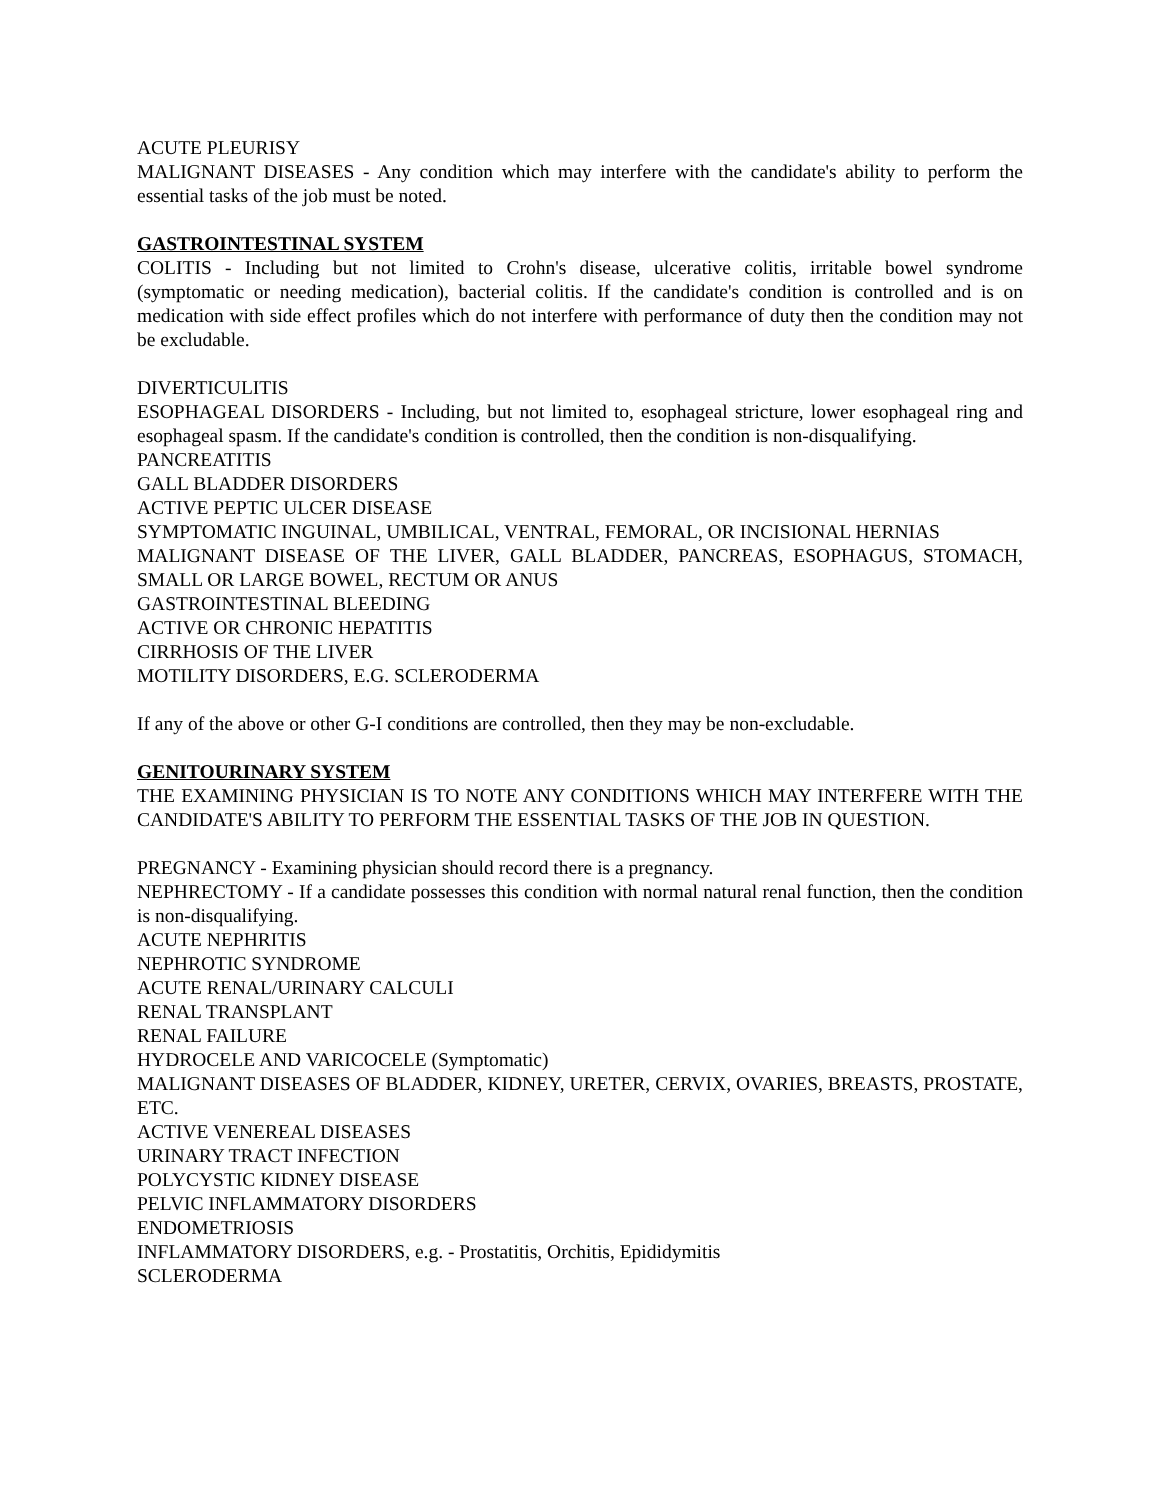ACUTE PLEURISY
MALIGNANT DISEASES - Any condition which may interfere with the candidate's ability to perform the essential tasks of the job must be noted.
GASTROINTESTINAL SYSTEM
COLITIS - Including but not limited to Crohn's disease, ulcerative colitis, irritable bowel syndrome (symptomatic or needing medication), bacterial colitis. If the candidate's condition is controlled and is on medication with side effect profiles which do not interfere with performance of duty then the condition may not be excludable.
DIVERTICULITIS
ESOPHAGEAL DISORDERS - Including, but not limited to, esophageal stricture, lower esophageal ring and esophageal spasm. If the candidate's condition is controlled, then the condition is non-disqualifying.
PANCREATITIS
GALL BLADDER DISORDERS
ACTIVE PEPTIC ULCER DISEASE
SYMPTOMATIC INGUINAL, UMBILICAL, VENTRAL, FEMORAL, OR INCISIONAL HERNIAS
MALIGNANT DISEASE OF THE LIVER, GALL BLADDER, PANCREAS, ESOPHAGUS, STOMACH, SMALL OR LARGE BOWEL, RECTUM OR ANUS
GASTROINTESTINAL BLEEDING
ACTIVE OR CHRONIC HEPATITIS
CIRRHOSIS OF THE LIVER
MOTILITY DISORDERS, E.G. SCLERODERMA
If any of the above or other G-I conditions are controlled, then they may be non-excludable.
GENITOURINARY SYSTEM
THE EXAMINING PHYSICIAN IS TO NOTE ANY CONDITIONS WHICH MAY INTERFERE WITH THE CANDIDATE'S ABILITY TO PERFORM THE ESSENTIAL TASKS OF THE JOB IN QUESTION.
PREGNANCY - Examining physician should record there is a pregnancy.
NEPHRECTOMY - If a candidate possesses this condition with normal natural renal function, then the condition is non-disqualifying.
ACUTE NEPHRITIS
NEPHROTIC SYNDROME
ACUTE RENAL/URINARY CALCULI
RENAL TRANSPLANT
RENAL FAILURE
HYDROCELE AND VARICOCELE (Symptomatic)
MALIGNANT DISEASES OF BLADDER, KIDNEY, URETER, CERVIX, OVARIES, BREASTS, PROSTATE, ETC.
ACTIVE VENEREAL DISEASES
URINARY TRACT INFECTION
POLYCYSTIC KIDNEY DISEASE
PELVIC INFLAMMATORY DISORDERS
ENDOMETRIOSIS
INFLAMMATORY DISORDERS, e.g. - Prostatitis, Orchitis, Epididymitis
SCLERODERMA